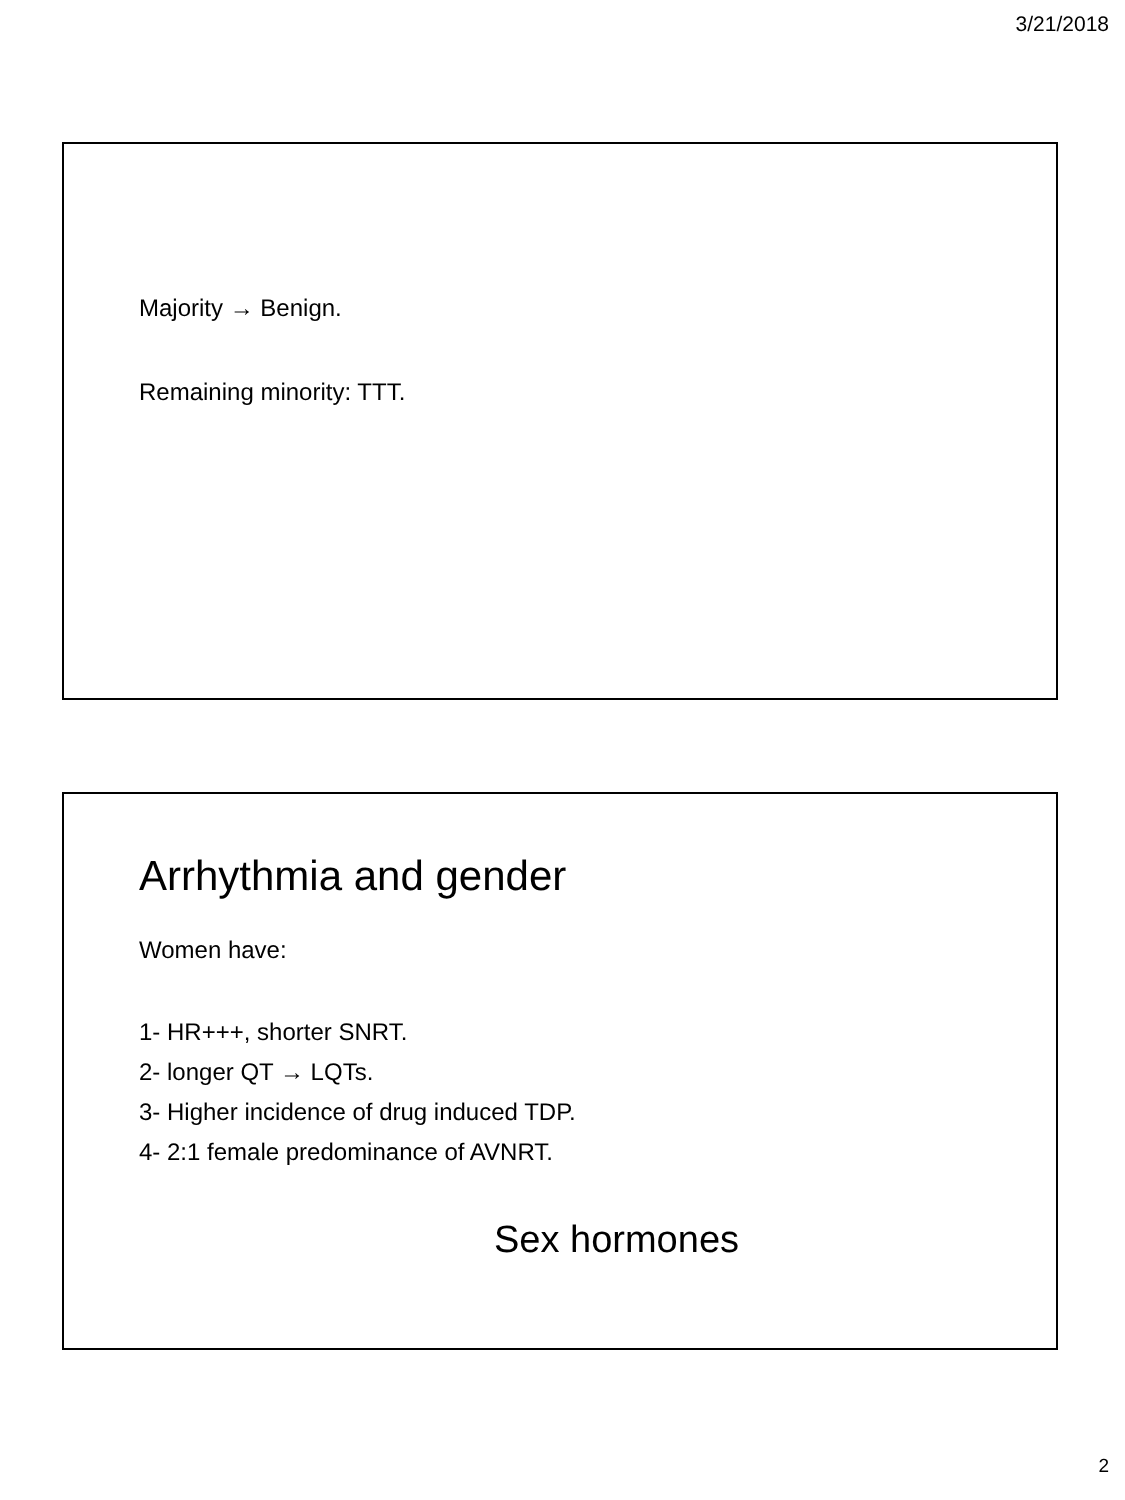3/21/2018
Majority → Benign.
Remaining minority: TTT.
Arrhythmia and gender
Women have:
1- HR+++, shorter SNRT.
2- longer QT → LQTs.
3- Higher incidence of drug induced TDP.
4- 2:1 female predominance of AVNRT.
Sex hormones
2